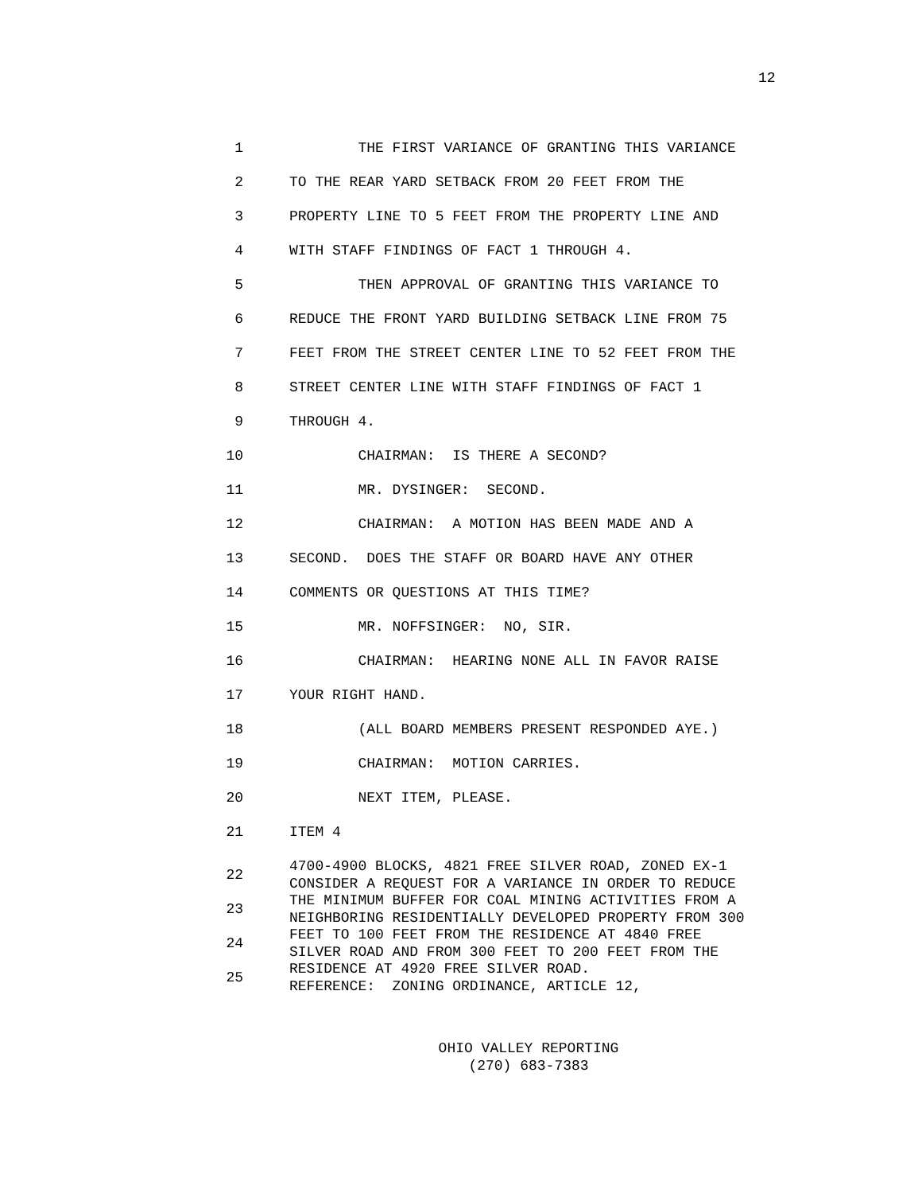12
1 THE FIRST VARIANCE OF GRANTING THIS VARIANCE
2 TO THE REAR YARD SETBACK FROM 20 FEET FROM THE
3 PROPERTY LINE TO 5 FEET FROM THE PROPERTY LINE AND
4 WITH STAFF FINDINGS OF FACT 1 THROUGH 4.
5 THEN APPROVAL OF GRANTING THIS VARIANCE TO
6 REDUCE THE FRONT YARD BUILDING SETBACK LINE FROM 75
7 FEET FROM THE STREET CENTER LINE TO 52 FEET FROM THE
8 STREET CENTER LINE WITH STAFF FINDINGS OF FACT 1
9 THROUGH 4.
10 CHAIRMAN: IS THERE A SECOND?
11 MR. DYSINGER: SECOND.
12 CHAIRMAN: A MOTION HAS BEEN MADE AND A
13 SECOND. DOES THE STAFF OR BOARD HAVE ANY OTHER
14 COMMENTS OR QUESTIONS AT THIS TIME?
15 MR. NOFFSINGER: NO, SIR.
16 CHAIRMAN: HEARING NONE ALL IN FAVOR RAISE
17 YOUR RIGHT HAND.
18 (ALL BOARD MEMBERS PRESENT RESPONDED AYE.)
19 CHAIRMAN: MOTION CARRIES.
20 NEXT ITEM, PLEASE.
21 ITEM 4
22
23
24
25
4700-4900 BLOCKS, 4821 FREE SILVER ROAD, ZONED EX-1 CONSIDER A REQUEST FOR A VARIANCE IN ORDER TO REDUCE THE MINIMUM BUFFER FOR COAL MINING ACTIVITIES FROM A NEIGHBORING RESIDENTIALLY DEVELOPED PROPERTY FROM 300 FEET TO 100 FEET FROM THE RESIDENCE AT 4840 FREE SILVER ROAD AND FROM 300 FEET TO 200 FEET FROM THE RESIDENCE AT 4920 FREE SILVER ROAD. REFERENCE: ZONING ORDINANCE, ARTICLE 12,
OHIO VALLEY REPORTING
(270) 683-7383